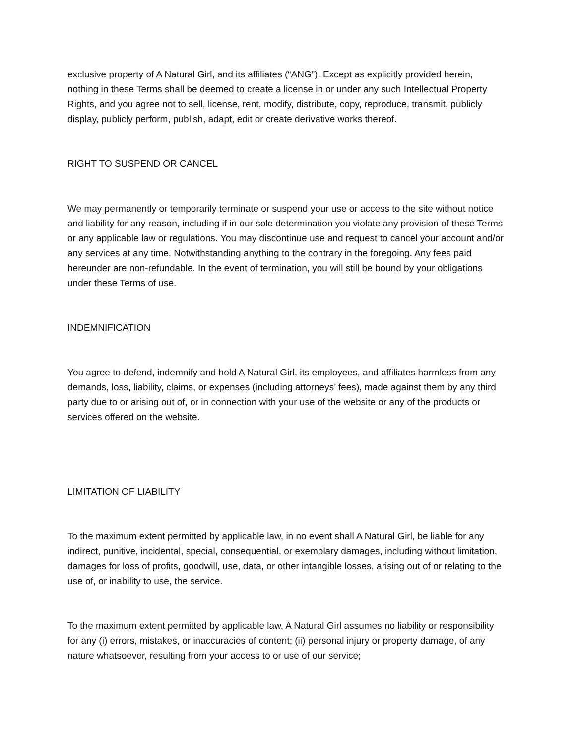exclusive property of A Natural Girl, and its affiliates (“ANG”). Except as explicitly provided herein, nothing in these Terms shall be deemed to create a license in or under any such Intellectual Property Rights, and you agree not to sell, license, rent, modify, distribute, copy, reproduce, transmit, publicly display, publicly perform, publish, adapt, edit or create derivative works thereof.
RIGHT TO SUSPEND OR CANCEL
We may permanently or temporarily terminate or suspend your use or access to the site without notice and liability for any reason, including if in our sole determination you violate any provision of these Terms or any applicable law or regulations. You may discontinue use and request to cancel your account and/or any services at any time. Notwithstanding anything to the contrary in the foregoing. Any fees paid hereunder are non-refundable. In the event of termination, you will still be bound by your obligations under these Terms of use.
INDEMNIFICATION
You agree to defend, indemnify and hold A Natural Girl, its employees, and affiliates harmless from any demands, loss, liability, claims, or expenses (including attorneys’ fees), made against them by any third party due to or arising out of, or in connection with your use of the website or any of the products or services offered on the website.
LIMITATION OF LIABILITY
To the maximum extent permitted by applicable law, in no event shall A Natural Girl, be liable for any indirect, punitive, incidental, special, consequential, or exemplary damages, including without limitation, damages for loss of profits, goodwill, use, data, or other intangible losses, arising out of or relating to the use of, or inability to use, the service.
To the maximum extent permitted by applicable law, A Natural Girl assumes no liability or responsibility for any (i) errors, mistakes, or inaccuracies of content; (ii) personal injury or property damage, of any nature whatsoever, resulting from your access to or use of our service;